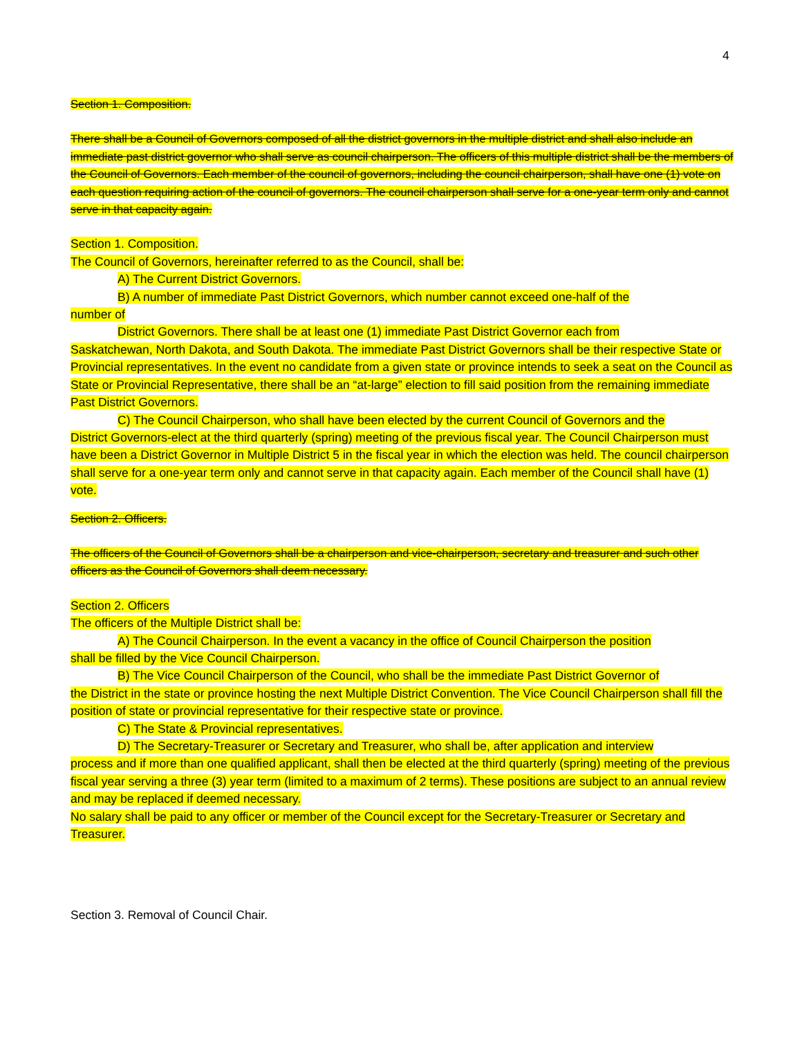4
Section 1. Composition.
There shall be a Council of Governors composed of all the district governors in the multiple district and shall also include an immediate past district governor who shall serve as council chairperson. The officers of this multiple district shall be the members of the Council of Governors. Each member of the council of governors, including the council chairperson, shall have one (1) vote on each question requiring action of the council of governors. The council chairperson shall serve for a one-year term only and cannot serve in that capacity again.
Section 1. Composition.
The Council of Governors, hereinafter referred to as the Council, shall be:
A) The Current District Governors.
B) A number of immediate Past District Governors, which number cannot exceed one-half of the
number of
District Governors. There shall be at least one (1) immediate Past District Governor each from
Saskatchewan, North Dakota, and South Dakota. The immediate Past District Governors shall be their respective State or Provincial representatives. In the event no candidate from a given state or province intends to seek a seat on the Council as State or Provincial Representative, there shall be an “at-large” election to fill said position from the remaining immediate Past District Governors.
C) The Council Chairperson, who shall have been elected by the current Council of Governors and the
District Governors-elect at the third quarterly (spring) meeting of the previous fiscal year. The Council Chairperson must have been a District Governor in Multiple District 5 in the fiscal year in which the election was held. The council chairperson shall serve for a one-year term only and cannot serve in that capacity again. Each member of the Council shall have (1) vote.
Section 2. Officers.
The officers of the Council of Governors shall be a chairperson and vice-chairperson, secretary and treasurer and such other officers as the Council of Governors shall deem necessary.
Section 2. Officers
The officers of the Multiple District shall be:
A) The Council Chairperson. In the event a vacancy in the office of Council Chairperson the position
shall be filled by the Vice Council Chairperson.
B) The Vice Council Chairperson of the Council, who shall be the immediate Past District Governor of
the District in the state or province hosting the next Multiple District Convention. The Vice Council Chairperson shall fill the position of state or provincial representative for their respective state or province.
C) The State & Provincial representatives.
D) The Secretary-Treasurer or Secretary and Treasurer, who shall be, after application and interview
process and if more than one qualified applicant, shall then be elected at the third quarterly (spring) meeting of the previous fiscal year serving a three (3) year term (limited to a maximum of 2 terms). These positions are subject to an annual review and may be replaced if deemed necessary.
No salary shall be paid to any officer or member of the Council except for the Secretary-Treasurer or Secretary and Treasurer.
Section 3. Removal of Council Chair.